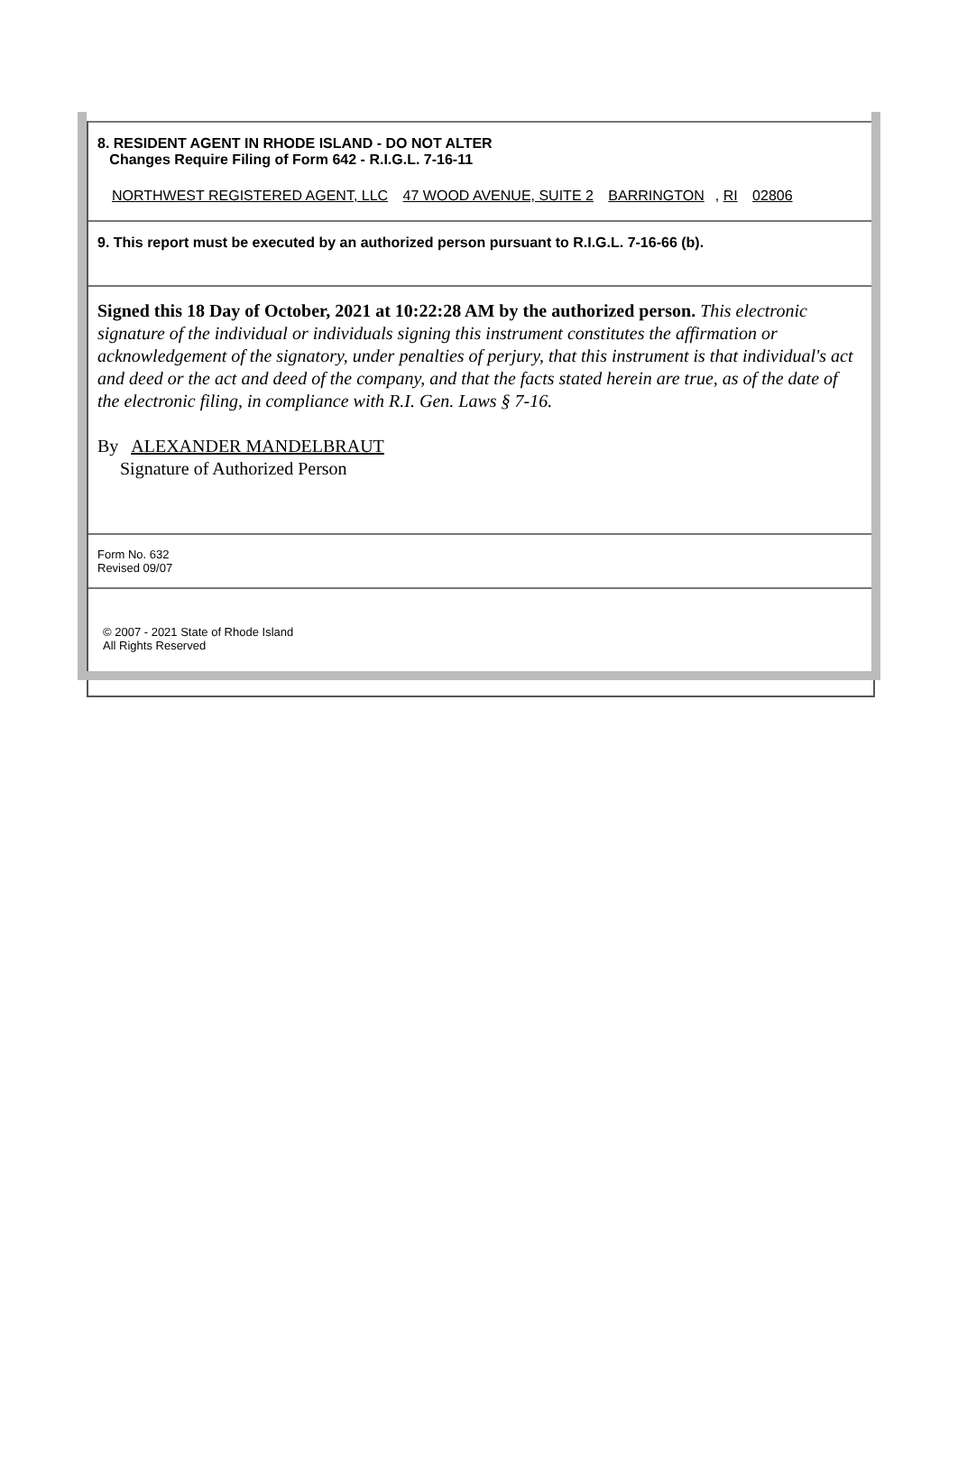8. RESIDENT AGENT IN RHODE ISLAND - DO NOT ALTER
Changes Require Filing of Form 642 - R.I.G.L. 7-16-11
NORTHWEST REGISTERED AGENT, LLC 47 WOOD AVENUE, SUITE 2 BARRINGTON, RI 02806
9. This report must be executed by an authorized person pursuant to R.I.G.L. 7-16-66 (b).
Signed this 18 Day of October, 2021 at 10:22:28 AM by the authorized person. This electronic signature of the individual or individuals signing this instrument constitutes the affirmation or acknowledgement of the signatory, under penalties of perjury, that this instrument is that individual's act and deed or the act and deed of the company, and that the facts stated herein are true, as of the date of the electronic filing, in compliance with R.I. Gen. Laws § 7-16.
By ALEXANDER MANDELBRAUT
Signature of Authorized Person
Form No. 632
Revised 09/07
© 2007 - 2021 State of Rhode Island
All Rights Reserved